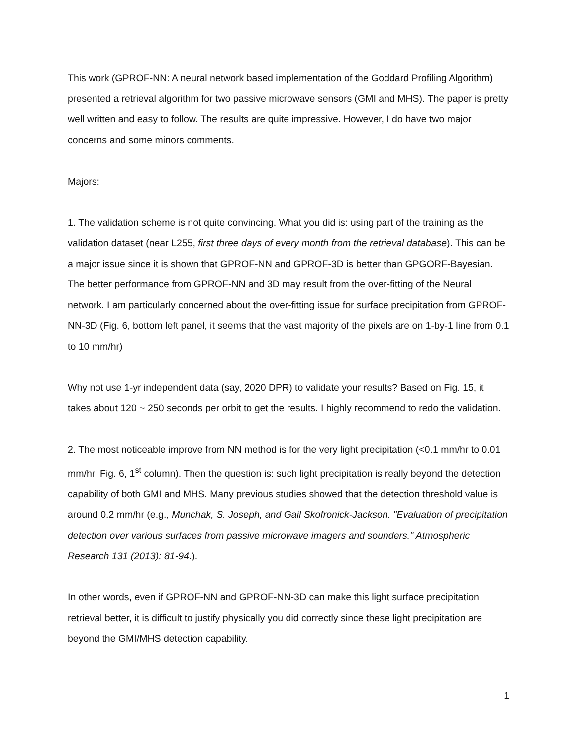This work (GPROF-NN: A neural network based implementation of the Goddard Profiling Algorithm) presented a retrieval algorithm for two passive microwave sensors (GMI and MHS). The paper is pretty well written and easy to follow. The results are quite impressive. However, I do have two major concerns and some minors comments.
Majors:
1. The validation scheme is not quite convincing. What you did is: using part of the training as the validation dataset (near L255, first three days of every month from the retrieval database). This can be a major issue since it is shown that GPROF-NN and GPROF-3D is better than GPGORF-Bayesian. The better performance from GPROF-NN and 3D may result from the over-fitting of the Neural network. I am particularly concerned about the over-fitting issue for surface precipitation from GPROF-NN-3D (Fig. 6, bottom left panel, it seems that the vast majority of the pixels are on 1-by-1 line from 0.1 to 10 mm/hr)
Why not use 1-yr independent data (say, 2020 DPR) to validate your results? Based on Fig. 15, it takes about 120 ~ 250 seconds per orbit to get the results. I highly recommend to redo the validation.
2. The most noticeable improve from NN method is for the very light precipitation (<0.1 mm/hr to 0.01 mm/hr, Fig. 6, 1<sup>st</sup> column). Then the question is: such light precipitation is really beyond the detection capability of both GMI and MHS. Many previous studies showed that the detection threshold value is around 0.2 mm/hr (e.g., Munchak, S. Joseph, and Gail Skofronick-Jackson. "Evaluation of precipitation detection over various surfaces from passive microwave imagers and sounders." Atmospheric Research 131 (2013): 81-94.).
In other words, even if GPROF-NN and GPROF-NN-3D can make this light surface precipitation retrieval better, it is difficult to justify physically you did correctly since these light precipitation are beyond the GMI/MHS detection capability.
1